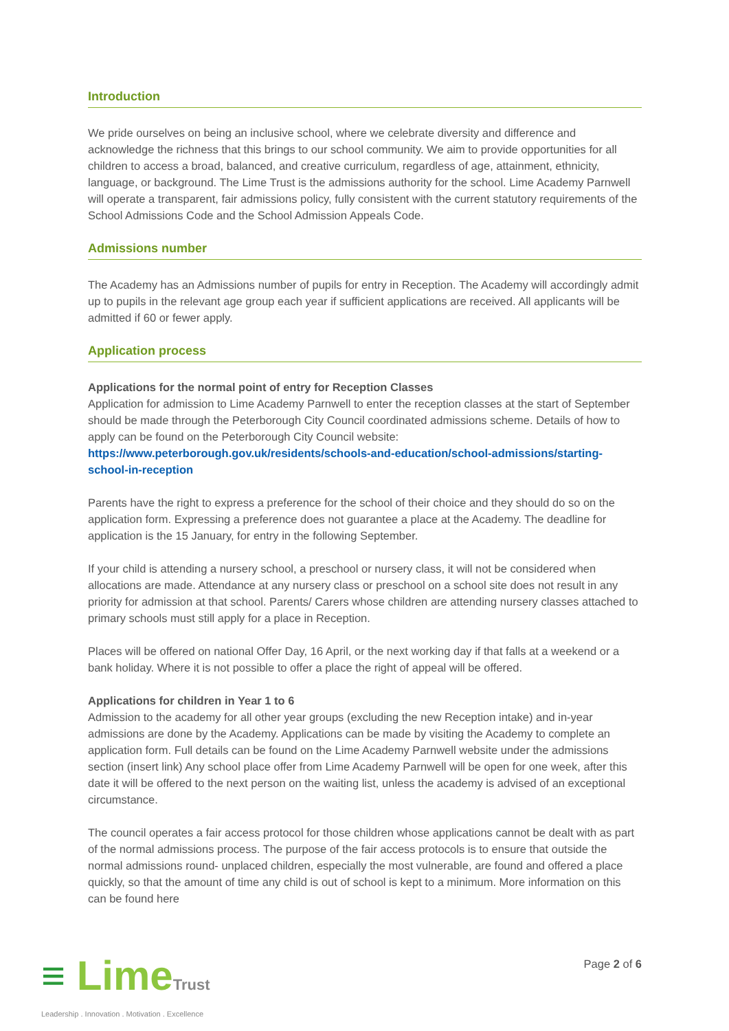Introduction
We pride ourselves on being an inclusive school, where we celebrate diversity and difference and acknowledge the richness that this brings to our school community. We aim to provide opportunities for all children to access a broad, balanced, and creative curriculum, regardless of age, attainment, ethnicity, language, or background. The Lime Trust is the admissions authority for the school. Lime Academy Parnwell will operate a transparent, fair admissions policy, fully consistent with the current statutory requirements of the School Admissions Code and the School Admission Appeals Code.
Admissions number
The Academy has an Admissions number of pupils for entry in Reception. The Academy will accordingly admit up to pupils in the relevant age group each year if sufficient applications are received. All applicants will be admitted if 60 or fewer apply.
Application process
Applications for the normal point of entry for Reception Classes
Application for admission to Lime Academy Parnwell to enter the reception classes at the start of September should be made through the Peterborough City Council coordinated admissions scheme. Details of how to apply can be found on the Peterborough City Council website:
https://www.peterborough.gov.uk/residents/schools-and-education/school-admissions/starting-school-in-reception
Parents have the right to express a preference for the school of their choice and they should do so on the application form. Expressing a preference does not guarantee a place at the Academy. The deadline for application is the 15 January, for entry in the following September.
If your child is attending a nursery school, a preschool or nursery class, it will not be considered when allocations are made. Attendance at any nursery class or preschool on a school site does not result in any priority for admission at that school. Parents/ Carers whose children are attending nursery classes attached to primary schools must still apply for a place in Reception.
Places will be offered on national Offer Day, 16 April, or the next working day if that falls at a weekend or a bank holiday. Where it is not possible to offer a place the right of appeal will be offered.
Applications for children in Year 1 to 6
Admission to the academy for all other year groups (excluding the new Reception intake) and in-year admissions are done by the Academy. Applications can be made by visiting the Academy to complete an application form. Full details can be found on the Lime Academy Parnwell website under the admissions section (insert link) Any school place offer from Lime Academy Parnwell will be open for one week, after this date it will be offered to the next person on the waiting list, unless the academy is advised of an exceptional circumstance.
The council operates a fair access protocol for those children whose applications cannot be dealt with as part of the normal admissions process. The purpose of the fair access protocols is to ensure that outside the normal admissions round- unplaced children, especially the most vulnerable, are found and offered a place quickly, so that the amount of time any child is out of school is kept to a minimum. More information on this can be found here
≡ LimeTrust
Leadership . Innovation . Motivation . Excellence
Page 2 of 6